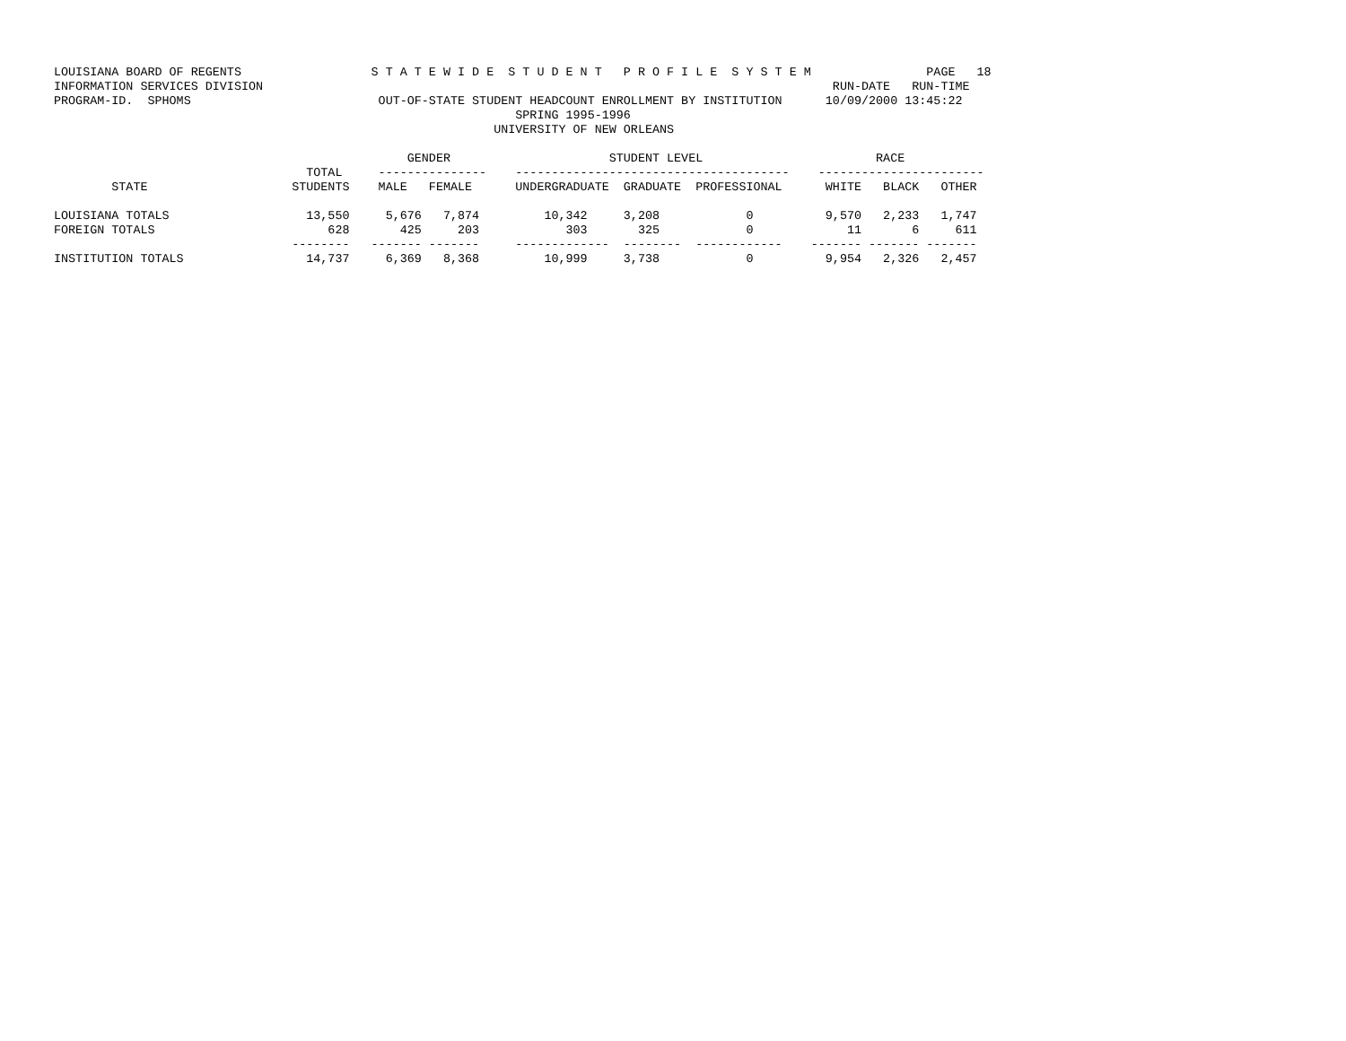LOUISIANA BOARD OF REGENTS                  S T A T E W I D E  S T U D E N T   P R O F I L E  S Y S T E M                PAGE   18
INFORMATION SERVICES DIVISION                                                                               RUN-DATE   RUN-TIME
PROGRAM-ID.  SPHOMS                          OUT-OF-STATE STUDENT HEADCOUNT ENROLLMENT BY INSTITUTION      10/09/2000 13:45:22
                                                                SPRING 1995-1996
                                                             UNIVERSITY OF NEW ORLEANS

                                                 GENDER                      STUDENT LEVEL                        RACE
                                   TOTAL     ---------------    --------------------------------------    -----------------------
        STATE                    STUDENTS    MALE   FEMALE      UNDERGRADUATE  GRADUATE  PROFESSIONAL      WHITE   BLACK   OTHER

LOUISIANA TOTALS                   13,550     5,676   7,874         10,342     3,208            0          9,570   2,233   1,747
FOREIGN TOTALS                        628       425     203            303       325            0             11       6     611
                                 --------   ------- -------     -------------  --------  ------------    ------- ------- -------
INSTITUTION TOTALS                 14,737     6,369   8,368         10,999     3,738            0          9,954   2,326   2,457